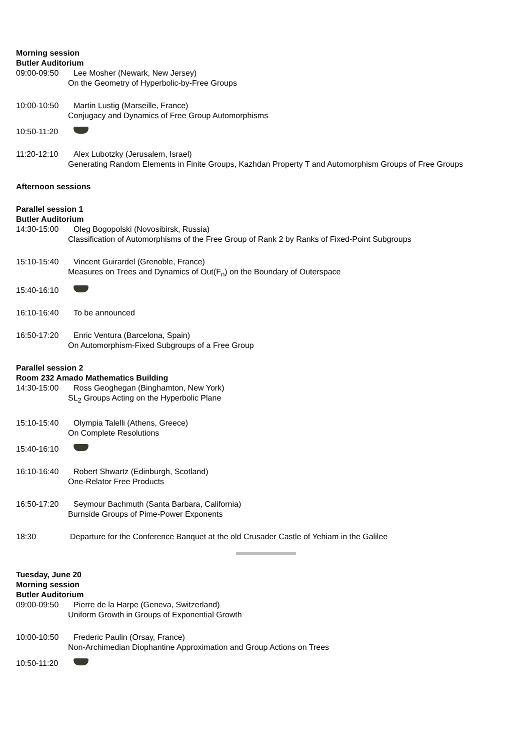Morning session
Butler Auditorium
09:00-09:50 Lee Mosher (Newark, New Jersey)
On the Geometry of Hyperbolic-by-Free Groups
10:00-10:50 Martin Lustig (Marseille, France)
Conjugacy and Dynamics of Free Group Automorphisms
10:50-11:20
11:20-12:10 Alex Lubotzky (Jerusalem, Israel)
Generating Random Elements in Finite Groups, Kazhdan Property T and Automorphism Groups of Free Groups
Afternoon sessions
Parallel session 1
Butler Auditorium
14:30-15:00 Oleg Bogopolski (Novosibirsk, Russia)
Classification of Automorphisms of the Free Group of Rank 2 by Ranks of Fixed-Point Subgroups
15:10-15:40 Vincent Guirardel (Grenoble, France)
Measures on Trees and Dynamics of Out(F<sub>n</sub>) on the Boundary of Outerspace
15:40-16:10
16:10-16:40 To be announced
16:50-17:20 Enric Ventura (Barcelona, Spain)
On Automorphism-Fixed Subgroups of a Free Group
Parallel session 2
Room 232 Amado Mathematics Building
14:30-15:00 Ross Geoghegan (Binghamton, New York)
SL<sub>2</sub> Groups Acting on the Hyperbolic Plane
15:10-15:40 Olympia Talelli (Athens, Greece)
On Complete Resolutions
15:40-16:10
16:10-16:40 Robert Shwartz (Edinburgh, Scotland)
One-Relator Free Products
16:50-17:20 Seymour Bachmuth (Santa Barbara, California)
Burnside Groups of Pime-Power Exponents
18:30 Departure for the Conference Banquet at the old Crusader Castle of Yehiam in the Galilee
Tuesday, June 20
Morning session
Butler Auditorium
09:00-09:50 Pierre de la Harpe (Geneva, Switzerland)
Uniform Growth in Groups of Exponential Growth
10:00-10:50 Frederic Paulin (Orsay, France)
Non-Archimedian Diophantine Approximation and Group Actions on Trees
10:50-11:20